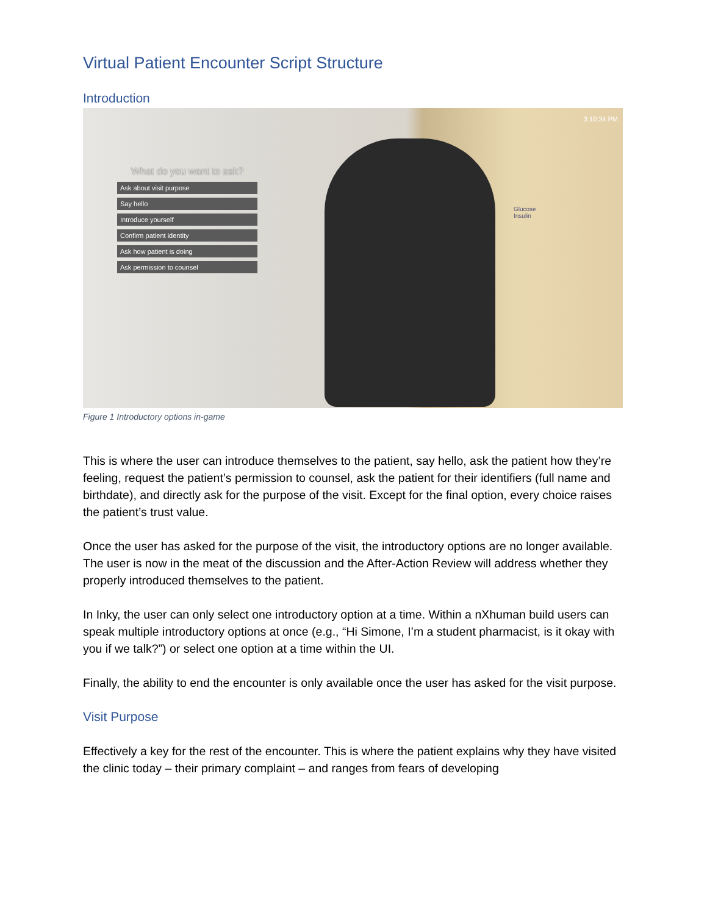Virtual Patient Encounter Script Structure
Introduction
What do you want to ask?
Ask about visit purpose
Say hello
Introduce yourself
Confirm patient identity
Ask how patient is doing
Ask permission to counsel
Glucose
Insulin
3:10:34 PM
Figure 1 Introductory options in-game
This is where the user can introduce themselves to the patient, say hello, ask the patient how they’re feeling, request the patient’s permission to counsel, ask the patient for their identifiers (full name and birthdate), and directly ask for the purpose of the visit. Except for the final option, every choice raises the patient’s trust value.
Once the user has asked for the purpose of the visit, the introductory options are no longer available. The user is now in the meat of the discussion and the After-Action Review will address whether they properly introduced themselves to the patient.
In Inky, the user can only select one introductory option at a time. Within a nXhuman build users can speak multiple introductory options at once (e.g., “Hi Simone, I’m a student pharmacist, is it okay with you if we talk?”) or select one option at a time within the UI.
Finally, the ability to end the encounter is only available once the user has asked for the visit purpose.
Visit Purpose
Effectively a key for the rest of the encounter. This is where the patient explains why they have visited the clinic today – their primary complaint – and ranges from fears of developing